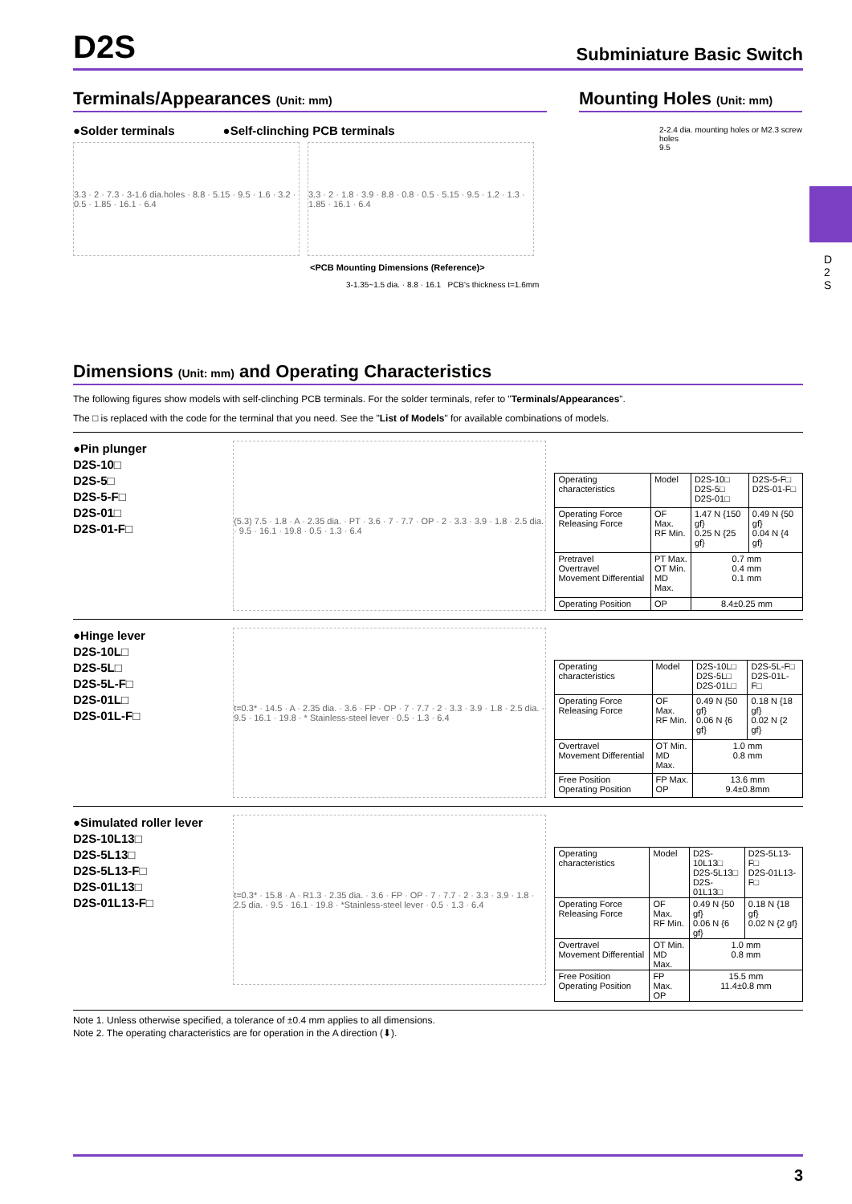D 2 S
D2S
Subminiature Basic Switch
Terminals/Appearances (Unit: mm)
●Solder terminals ●Self-clinching PCB terminals
3.3 · 2 · 7.3 · 3-1.6 dia.holes · 8.8 · 5.15 · 9.5 · 1.6 · 3.2 · 0.5 · 1.85 · 16.1 · 6.4
3.3 · 2 · 1.8 · 3.9 · 8.8 · 0.8 · 0.5 · 5.15 · 9.5 · 1.2 · 1.3 · 1.85 · 16.1 · 6.4
<PCB Mounting Dimensions (Reference)>
3-1.35~1.5 dia. · 8.8 · 16.1 PCB's thickness t=1.6mm
Mounting Holes (Unit: mm)
2-2.4 dia. mounting holes or M2.3 screw holes
9.5
Dimensions (Unit: mm) and Operating Characteristics
The following figures show models with self-clinching PCB terminals. For the solder terminals, refer to "Terminals/Appearances".
The □ is replaced with the code for the terminal that you need. See the "List of Models" for available combinations of models.
●Pin plunger
D2S-10□
D2S-5□
D2S-5-F□
D2S-01□
D2S-01-F□
(5.3) 7.5 · 1.8 · A · 2.35 dia. · PT · 3.6 · 7 · 7.7 · OP · 2 · 3.3 · 3.9 · 1.8 · 2.5 dia. · 9.5 · 16.1 · 19.8 · 0.5 · 1.3 · 6.4
| Operating characteristics | Model | D2S-10□ D2S-5□ D2S-01□ | D2S-5-F□ D2S-01-F□ |
| Operating Force Releasing Force | OF Max. RF Min. | 1.47 N {150 gf} 0.25 N {25 gf} | 0.49 N {50 gf} 0.04 N {4 gf} |
| Pretravel Overtravel Movement Differential | PT Max. OT Min. MD Max. | 0.7 mm 0.4 mm 0.1 mm | |
| Operating Position | OP | 8.4±0.25 mm | |
●Hinge lever
D2S-10L□
D2S-5L□
D2S-5L-F□
D2S-01L□
D2S-01L-F□
t=0.3* · 14.5 · A · 2.35 dia. · 3.6 · FP · OP · 7 · 7.7 · 2 · 3.3 · 3.9 · 1.8 · 2.5 dia. · 9.5 · 16.1 · 19.8 · * Stainless-steel lever · 0.5 · 1.3 · 6.4
| Operating characteristics | Model | D2S-10L□ D2S-5L□ D2S-01L□ | D2S-5L-F□ D2S-01L-F□ |
| Operating Force Releasing Force | OF Max. RF Min. | 0.49 N {50 gf} 0.06 N {6 gf} | 0.18 N {18 gf} 0.02 N {2 gf} |
| Overtravel Movement Differential | OT Min. MD Max. | 1.0 mm 0.8 mm | |
| Free Position Operating Position | FP Max. OP | 13.6 mm 9.4±0.8mm | |
●Simulated roller lever
D2S-10L13□
D2S-5L13□
D2S-5L13-F□
D2S-01L13□
D2S-01L13-F□
t=0.3* · 15.8 · A · R1.3 · 2.35 dia. · 3.6 · FP · OP · 7 · 7.7 · 2 · 3.3 · 3.9 · 1.8 · 2.5 dia. · 9.5 · 16.1 · 19.8 · *Stainless-steel lever · 0.5 · 1.3 · 6.4
| Operating characteristics | Model | D2S-10L13□ D2S-5L13□ D2S-01L13□ | D2S-5L13-F□ D2S-01L13-F□ |
| Operating Force Releasing Force | OF Max. RF Min. | 0.49 N {50 gf} 0.06 N {6 gf} | 0.18 N {18 gf} 0.02 N {2 gf} |
| Overtravel Movement Differential | OT Min. MD Max. | 1.0 mm 0.8 mm | |
| Free Position Operating Position | FP Max. OP | 15.5 mm 11.4±0.8 mm | |
Note 1. Unless otherwise specified, a tolerance of ±0.4 mm applies to all dimensions.
Note 2. The operating characteristics are for operation in the A direction (⬇).
3